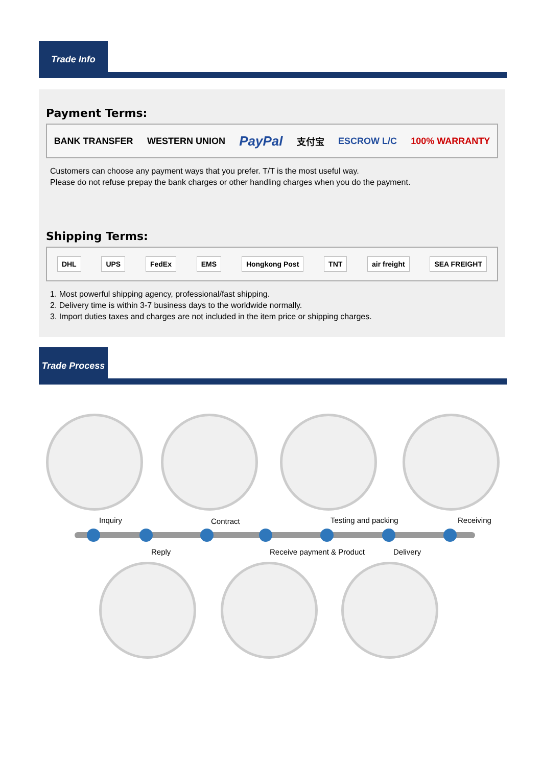Trade Info
Payment Terms:
BANK TRANSFER WESTERN UNION
PayPal
支付宝 ESCROW L/C 100% WARRANTY
Customers can choose any payment ways that you prefer. T/T is the most useful way.
Please do not refuse prepay the bank charges or other handling charges when you do the payment.
Shipping Terms:
DHL UPS FedEx EMS Hongkong Post TNT air freight SEA FREIGHT
1. Most powerful shipping agency, professional/fast shipping.
2. Delivery time is within 3-7 business days to the worldwide normally.
3. Import duties taxes and charges are not included in the item price or shipping charges.
Trade Process
Inquiry Contract Testing and packing Receiving
Reply Receive payment & Product Delivery